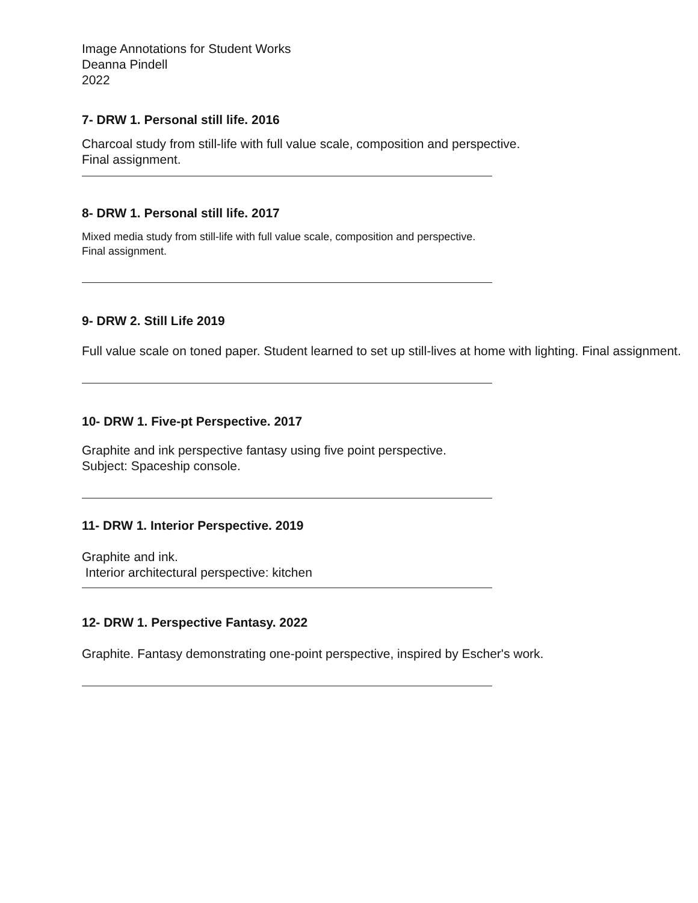Image Annotations for Student Works
Deanna Pindell
2022
7- DRW 1. Personal still life. 2016
Charcoal study from still-life with full value scale, composition and perspective.
Final assignment.
8- DRW 1. Personal still life. 2017
Mixed media study from still-life with full value scale, composition and perspective.
Final assignment.
9- DRW 2. Still Life 2019
Full value scale on toned paper. Student learned to set up still-lives at home with lighting. Final assignment.
10- DRW 1. Five-pt Perspective. 2017
Graphite and ink perspective fantasy using five point perspective.
Subject: Spaceship console.
11- DRW 1. Interior Perspective. 2019
Graphite and ink.
Interior architectural perspective: kitchen
12- DRW 1. Perspective Fantasy. 2022
Graphite. Fantasy demonstrating one-point perspective, inspired by Escher's work.